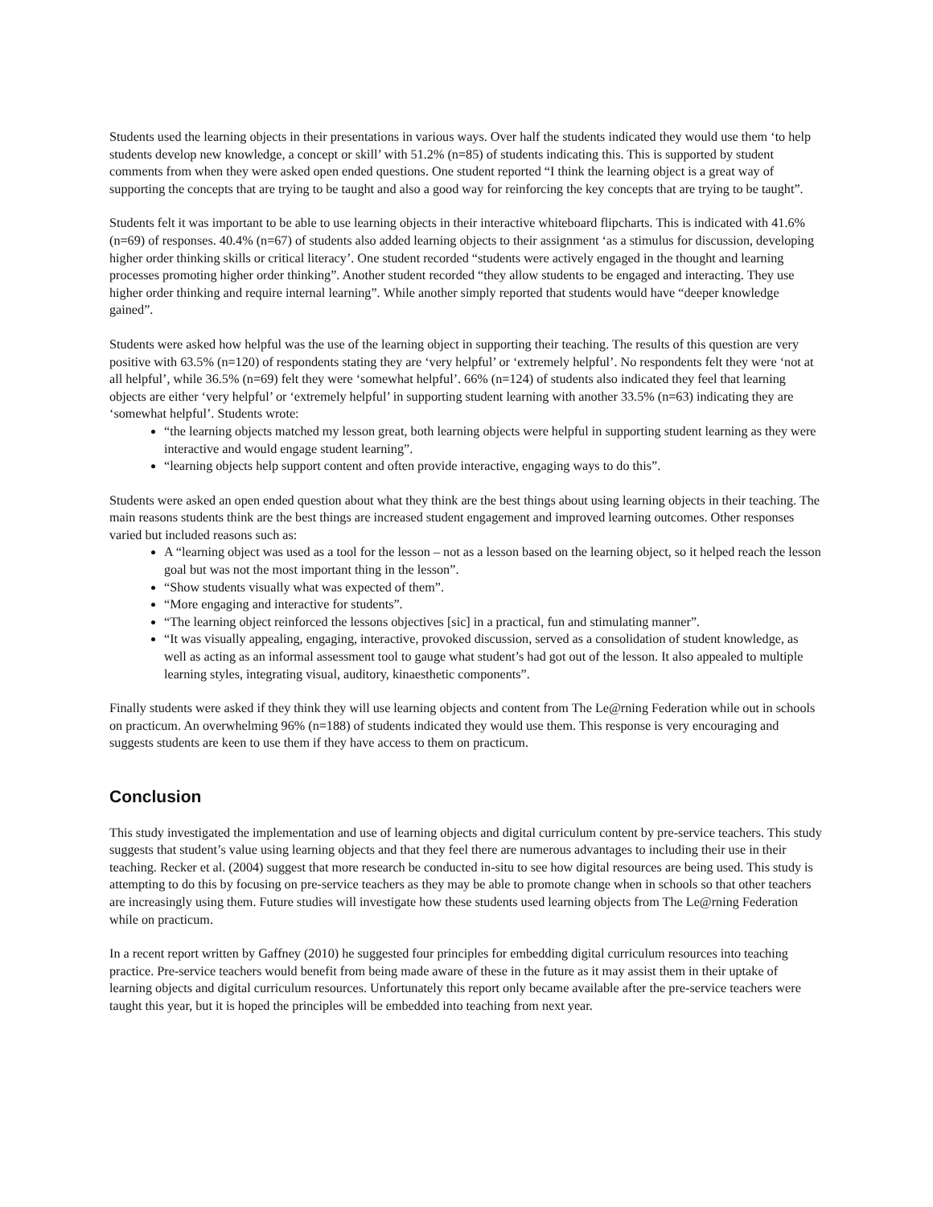Students used the learning objects in their presentations in various ways. Over half the students indicated they would use them ‘to help students develop new knowledge, a concept or skill’ with 51.2% (n=85) of students indicating this. This is supported by student comments from when they were asked open ended questions. One student reported “I think the learning object is a great way of supporting the concepts that are trying to be taught and also a good way for reinforcing the key concepts that are trying to be taught”.
Students felt it was important to be able to use learning objects in their interactive whiteboard flipcharts. This is indicated with 41.6% (n=69) of responses. 40.4% (n=67) of students also added learning objects to their assignment ‘as a stimulus for discussion, developing higher order thinking skills or critical literacy’. One student recorded “students were actively engaged in the thought and learning processes promoting higher order thinking”. Another student recorded “they allow students to be engaged and interacting. They use higher order thinking and require internal learning”. While another simply reported that students would have “deeper knowledge gained”.
Students were asked how helpful was the use of the learning object in supporting their teaching. The results of this question are very positive with 63.5% (n=120) of respondents stating they are ‘very helpful’ or ‘extremely helpful’. No respondents felt they were ‘not at all helpful’, while 36.5% (n=69) felt they were ‘somewhat helpful’. 66% (n=124) of students also indicated they feel that learning objects are either ‘very helpful’ or ‘extremely helpful’ in supporting student learning with another 33.5% (n=63) indicating they are ‘somewhat helpful’. Students wrote:
“the learning objects matched my lesson great, both learning objects were helpful in supporting student learning as they were interactive and would engage student learning”.
“learning objects help support content and often provide interactive, engaging ways to do this”.
Students were asked an open ended question about what they think are the best things about using learning objects in their teaching. The main reasons students think are the best things are increased student engagement and improved learning outcomes. Other responses varied but included reasons such as:
A “learning object was used as a tool for the lesson – not as a lesson based on the learning object, so it helped reach the lesson goal but was not the most important thing in the lesson”.
“Show students visually what was expected of them”.
“More engaging and interactive for students”.
“The learning object reinforced the lessons objectives [sic] in a practical, fun and stimulating manner”.
“It was visually appealing, engaging, interactive, provoked discussion, served as a consolidation of student knowledge, as well as acting as an informal assessment tool to gauge what student’s had got out of the lesson. It also appealed to multiple learning styles, integrating visual, auditory, kinaesthetic components”.
Finally students were asked if they think they will use learning objects and content from The Le@rning Federation while out in schools on practicum. An overwhelming 96% (n=188) of students indicated they would use them. This response is very encouraging and suggests students are keen to use them if they have access to them on practicum.
Conclusion
This study investigated the implementation and use of learning objects and digital curriculum content by pre-service teachers. This study suggests that student’s value using learning objects and that they feel there are numerous advantages to including their use in their teaching. Recker et al. (2004) suggest that more research be conducted in-situ to see how digital resources are being used. This study is attempting to do this by focusing on pre-service teachers as they may be able to promote change when in schools so that other teachers are increasingly using them. Future studies will investigate how these students used learning objects from The Le@rning Federation while on practicum.
In a recent report written by Gaffney (2010) he suggested four principles for embedding digital curriculum resources into teaching practice. Pre-service teachers would benefit from being made aware of these in the future as it may assist them in their uptake of learning objects and digital curriculum resources. Unfortunately this report only became available after the pre-service teachers were taught this year, but it is hoped the principles will be embedded into teaching from next year.